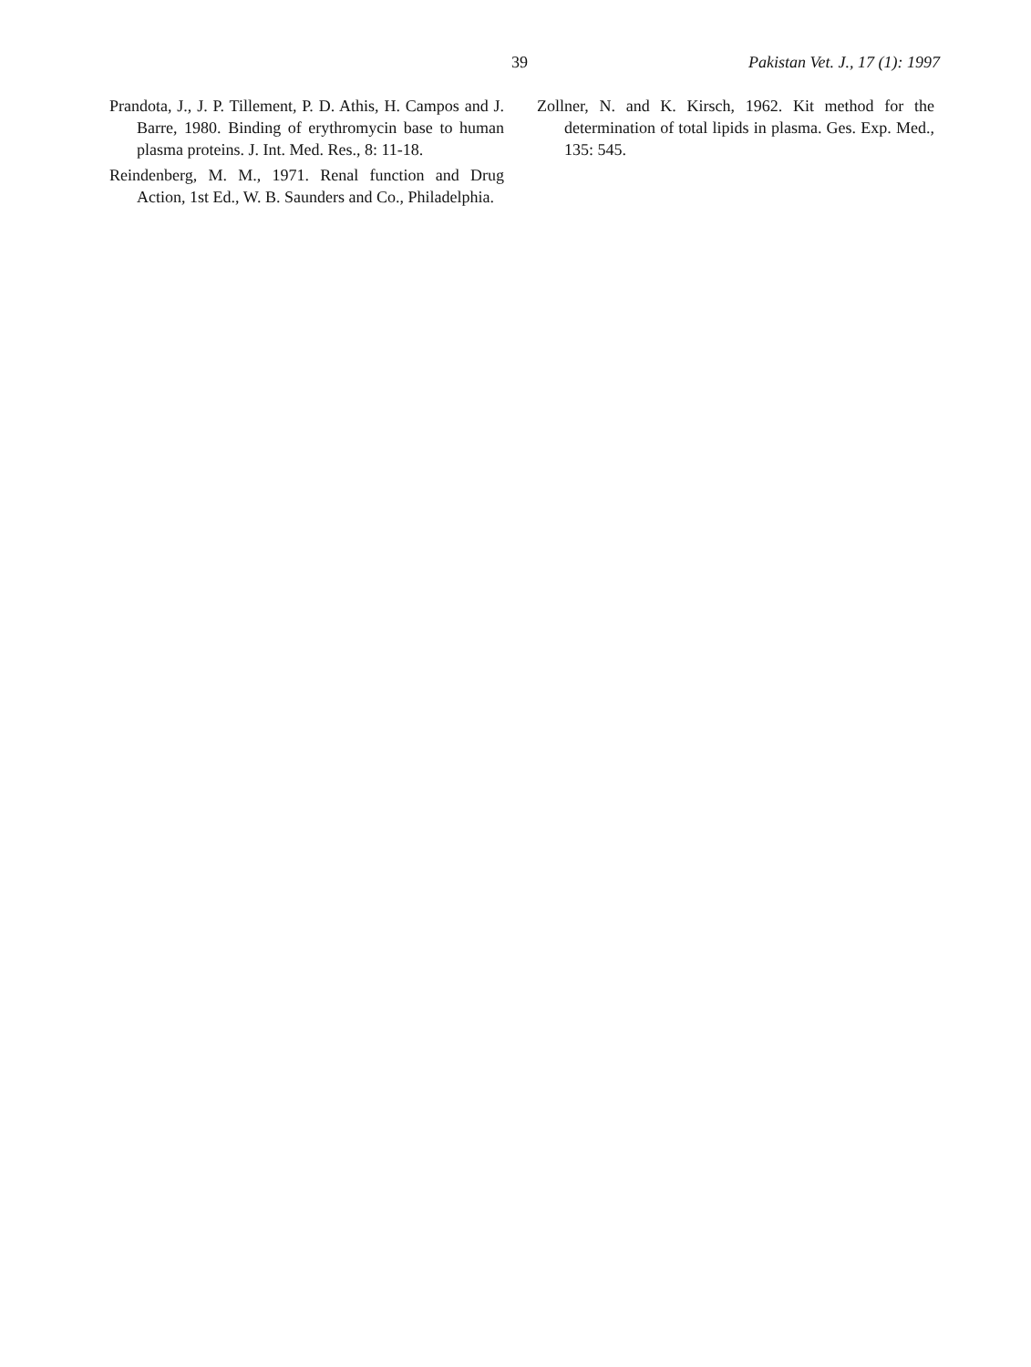39 Pakistan Vet. J., 17 (1): 1997
Prandota, J., J. P. Tillement, P. D. Athis, H. Campos and J. Barre, 1980. Binding of erythromycin base to human plasma proteins. J. Int. Med. Res., 8: 11-18.
Reindenberg, M. M., 1971. Renal function and Drug Action, 1st Ed., W. B. Saunders and Co., Philadelphia.
Zollner, N. and K. Kirsch, 1962. Kit method for the determination of total lipids in plasma. Ges. Exp. Med., 135: 545.